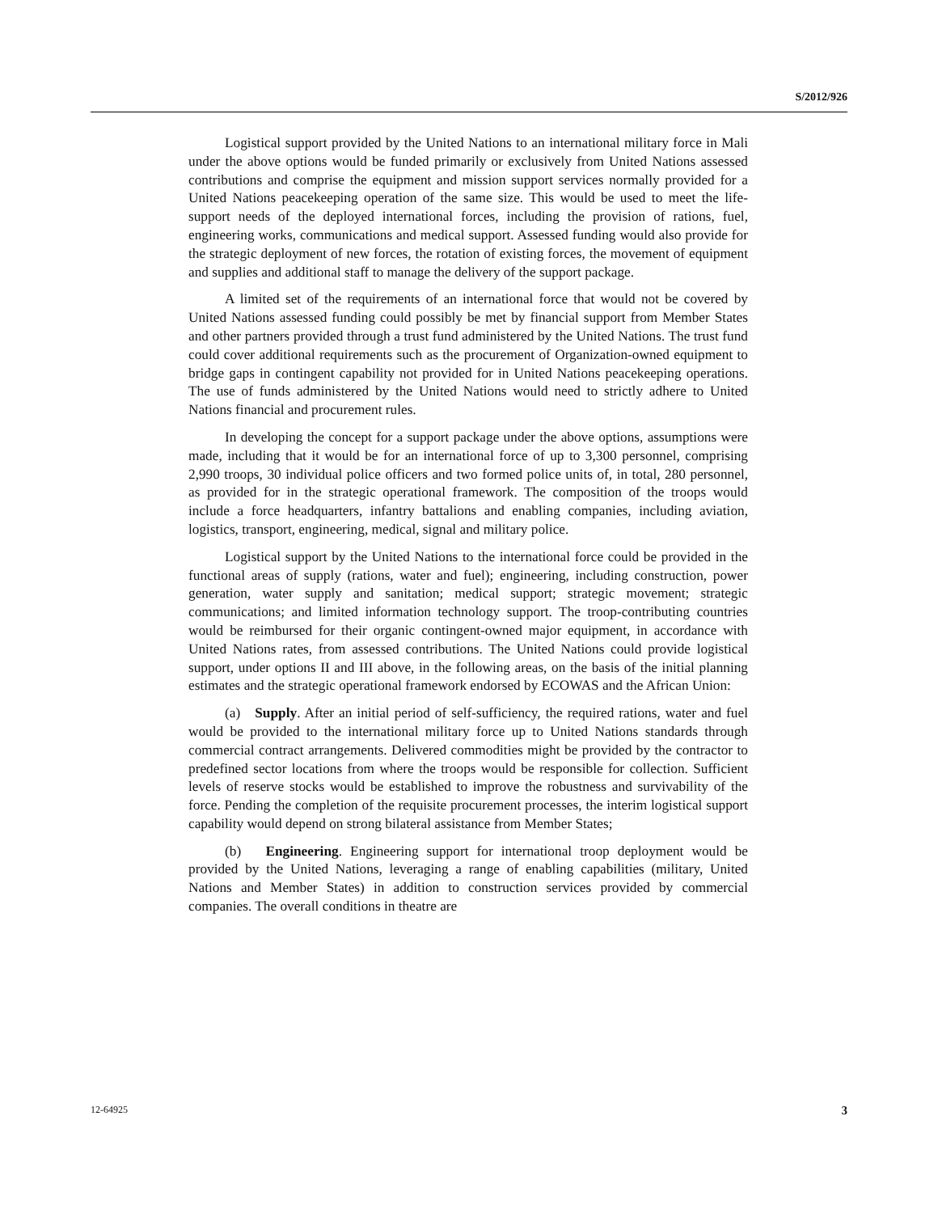S/2012/926
Logistical support provided by the United Nations to an international military force in Mali under the above options would be funded primarily or exclusively from United Nations assessed contributions and comprise the equipment and mission support services normally provided for a United Nations peacekeeping operation of the same size. This would be used to meet the life-support needs of the deployed international forces, including the provision of rations, fuel, engineering works, communications and medical support. Assessed funding would also provide for the strategic deployment of new forces, the rotation of existing forces, the movement of equipment and supplies and additional staff to manage the delivery of the support package.
A limited set of the requirements of an international force that would not be covered by United Nations assessed funding could possibly be met by financial support from Member States and other partners provided through a trust fund administered by the United Nations. The trust fund could cover additional requirements such as the procurement of Organization-owned equipment to bridge gaps in contingent capability not provided for in United Nations peacekeeping operations. The use of funds administered by the United Nations would need to strictly adhere to United Nations financial and procurement rules.
In developing the concept for a support package under the above options, assumptions were made, including that it would be for an international force of up to 3,300 personnel, comprising 2,990 troops, 30 individual police officers and two formed police units of, in total, 280 personnel, as provided for in the strategic operational framework. The composition of the troops would include a force headquarters, infantry battalions and enabling companies, including aviation, logistics, transport, engineering, medical, signal and military police.
Logistical support by the United Nations to the international force could be provided in the functional areas of supply (rations, water and fuel); engineering, including construction, power generation, water supply and sanitation; medical support; strategic movement; strategic communications; and limited information technology support. The troop-contributing countries would be reimbursed for their organic contingent-owned major equipment, in accordance with United Nations rates, from assessed contributions. The United Nations could provide logistical support, under options II and III above, in the following areas, on the basis of the initial planning estimates and the strategic operational framework endorsed by ECOWAS and the African Union:
(a) Supply. After an initial period of self-sufficiency, the required rations, water and fuel would be provided to the international military force up to United Nations standards through commercial contract arrangements. Delivered commodities might be provided by the contractor to predefined sector locations from where the troops would be responsible for collection. Sufficient levels of reserve stocks would be established to improve the robustness and survivability of the force. Pending the completion of the requisite procurement processes, the interim logistical support capability would depend on strong bilateral assistance from Member States;
(b) Engineering. Engineering support for international troop deployment would be provided by the United Nations, leveraging a range of enabling capabilities (military, United Nations and Member States) in addition to construction services provided by commercial companies. The overall conditions in theatre are
12-64925 3